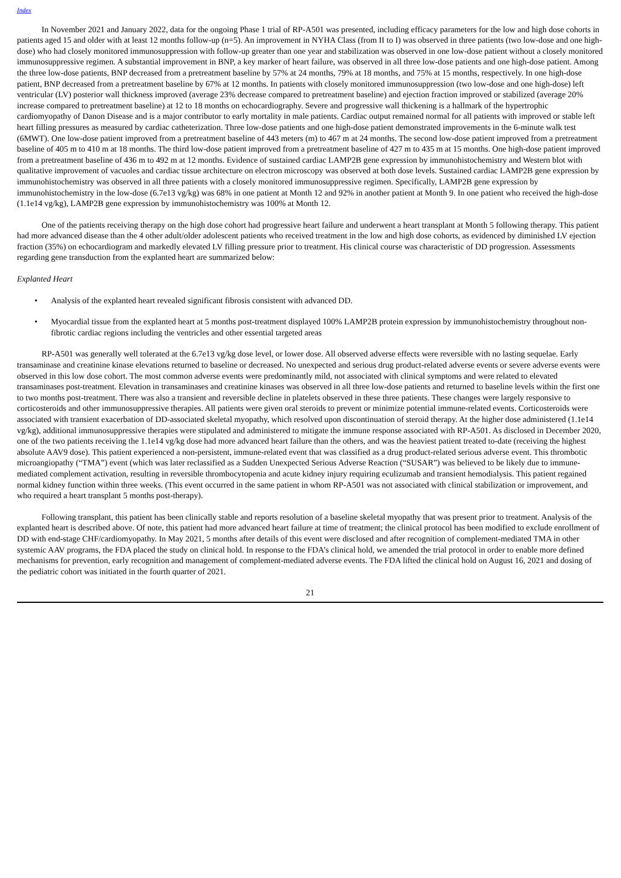Index
In November 2021 and January 2022, data for the ongoing Phase 1 trial of RP-A501 was presented, including efficacy parameters for the low and high dose cohorts in patients aged 15 and older with at least 12 months follow-up (n=5). An improvement in NYHA Class (from II to I) was observed in three patients (two low-dose and one high-dose) who had closely monitored immunosuppression with follow-up greater than one year and stabilization was observed in one low-dose patient without a closely monitored immunosuppressive regimen. A substantial improvement in BNP, a key marker of heart failure, was observed in all three low-dose patients and one high-dose patient. Among the three low-dose patients, BNP decreased from a pretreatment baseline by 57% at 24 months, 79% at 18 months, and 75% at 15 months, respectively. In one high-dose patient, BNP decreased from a pretreatment baseline by 67% at 12 months. In patients with closely monitored immunosuppression (two low-dose and one high-dose) left ventricular (LV) posterior wall thickness improved (average 23% decrease compared to pretreatment baseline) and ejection fraction improved or stabilized (average 20% increase compared to pretreatment baseline) at 12 to 18 months on echocardiography. Severe and progressive wall thickening is a hallmark of the hypertrophic cardiomyopathy of Danon Disease and is a major contributor to early mortality in male patients. Cardiac output remained normal for all patients with improved or stable left heart filling pressures as measured by cardiac catheterization. Three low-dose patients and one high-dose patient demonstrated improvements in the 6-minute walk test (6MWT). One low-dose patient improved from a pretreatment baseline of 443 meters (m) to 467 m at 24 months. The second low-dose patient improved from a pretreatment baseline of 405 m to 410 m at 18 months. The third low-dose patient improved from a pretreatment baseline of 427 m to 435 m at 15 months. One high-dose patient improved from a pretreatment baseline of 436 m to 492 m at 12 months. Evidence of sustained cardiac LAMP2B gene expression by immunohistochemistry and Western blot with qualitative improvement of vacuoles and cardiac tissue architecture on electron microscopy was observed at both dose levels. Sustained cardiac LAMP2B gene expression by immunohistochemistry was observed in all three patients with a closely monitored immunosuppressive regimen. Specifically, LAMP2B gene expression by immunohistochemistry in the low-dose (6.7e13 vg/kg) was 68% in one patient at Month 12 and 92% in another patient at Month 9. In one patient who received the high-dose (1.1e14 vg/kg), LAMP2B gene expression by immunohistochemistry was 100% at Month 12.
One of the patients receiving therapy on the high dose cohort had progressive heart failure and underwent a heart transplant at Month 5 following therapy. This patient had more advanced disease than the 4 other adult/older adolescent patients who received treatment in the low and high dose cohorts, as evidenced by diminished LV ejection fraction (35%) on echocardiogram and markedly elevated LV filling pressure prior to treatment. His clinical course was characteristic of DD progression. Assessments regarding gene transduction from the explanted heart are summarized below:
Explanted Heart
• Analysis of the explanted heart revealed significant fibrosis consistent with advanced DD.
• Myocardial tissue from the explanted heart at 5 months post-treatment displayed 100% LAMP2B protein expression by immunohistochemistry throughout non-fibrotic cardiac regions including the ventricles and other essential targeted areas
RP-A501 was generally well tolerated at the 6.7e13 vg/kg dose level, or lower dose. All observed adverse effects were reversible with no lasting sequelae. Early transaminase and creatinine kinase elevations returned to baseline or decreased. No unexpected and serious drug product-related adverse events or severe adverse events were observed in this low dose cohort. The most common adverse events were predominantly mild, not associated with clinical symptoms and were related to elevated transaminases post-treatment. Elevation in transaminases and creatinine kinases was observed in all three low-dose patients and returned to baseline levels within the first one to two months post-treatment. There was also a transient and reversible decline in platelets observed in these three patients. These changes were largely responsive to corticosteroids and other immunosuppressive therapies. All patients were given oral steroids to prevent or minimize potential immune-related events. Corticosteroids were associated with transient exacerbation of DD-associated skeletal myopathy, which resolved upon discontinuation of steroid therapy. At the higher dose administered (1.1e14 vg/kg), additional immunosuppressive therapies were stipulated and administered to mitigate the immune response associated with RP-A501. As disclosed in December 2020, one of the two patients receiving the 1.1e14 vg/kg dose had more advanced heart failure than the others, and was the heaviest patient treated to-date (receiving the highest absolute AAV9 dose). This patient experienced a non-persistent, immune-related event that was classified as a drug product-related serious adverse event. This thrombotic microangiopathy (“TMA”) event (which was later reclassified as a Sudden Unexpected Serious Adverse Reaction (“SUSAR”) was believed to be likely due to immune-mediated complement activation, resulting in reversible thrombocytopenia and acute kidney injury requiring eculizumab and transient hemodialysis. This patient regained normal kidney function within three weeks. (This event occurred in the same patient in whom RP-A501 was not associated with clinical stabilization or improvement, and who required a heart transplant 5 months post-therapy).
Following transplant, this patient has been clinically stable and reports resolution of a baseline skeletal myopathy that was present prior to treatment. Analysis of the explanted heart is described above. Of note, this patient had more advanced heart failure at time of treatment; the clinical protocol has been modified to exclude enrollment of DD with end-stage CHF/cardiomyopathy. In May 2021, 5 months after details of this event were disclosed and after recognition of complement-mediated TMA in other systemic AAV programs, the FDA placed the study on clinical hold. In response to the FDA’s clinical hold, we amended the trial protocol in order to enable more defined mechanisms for prevention, early recognition and management of complement-mediated adverse events. The FDA lifted the clinical hold on August 16, 2021 and dosing of the pediatric cohort was initiated in the fourth quarter of 2021.
21